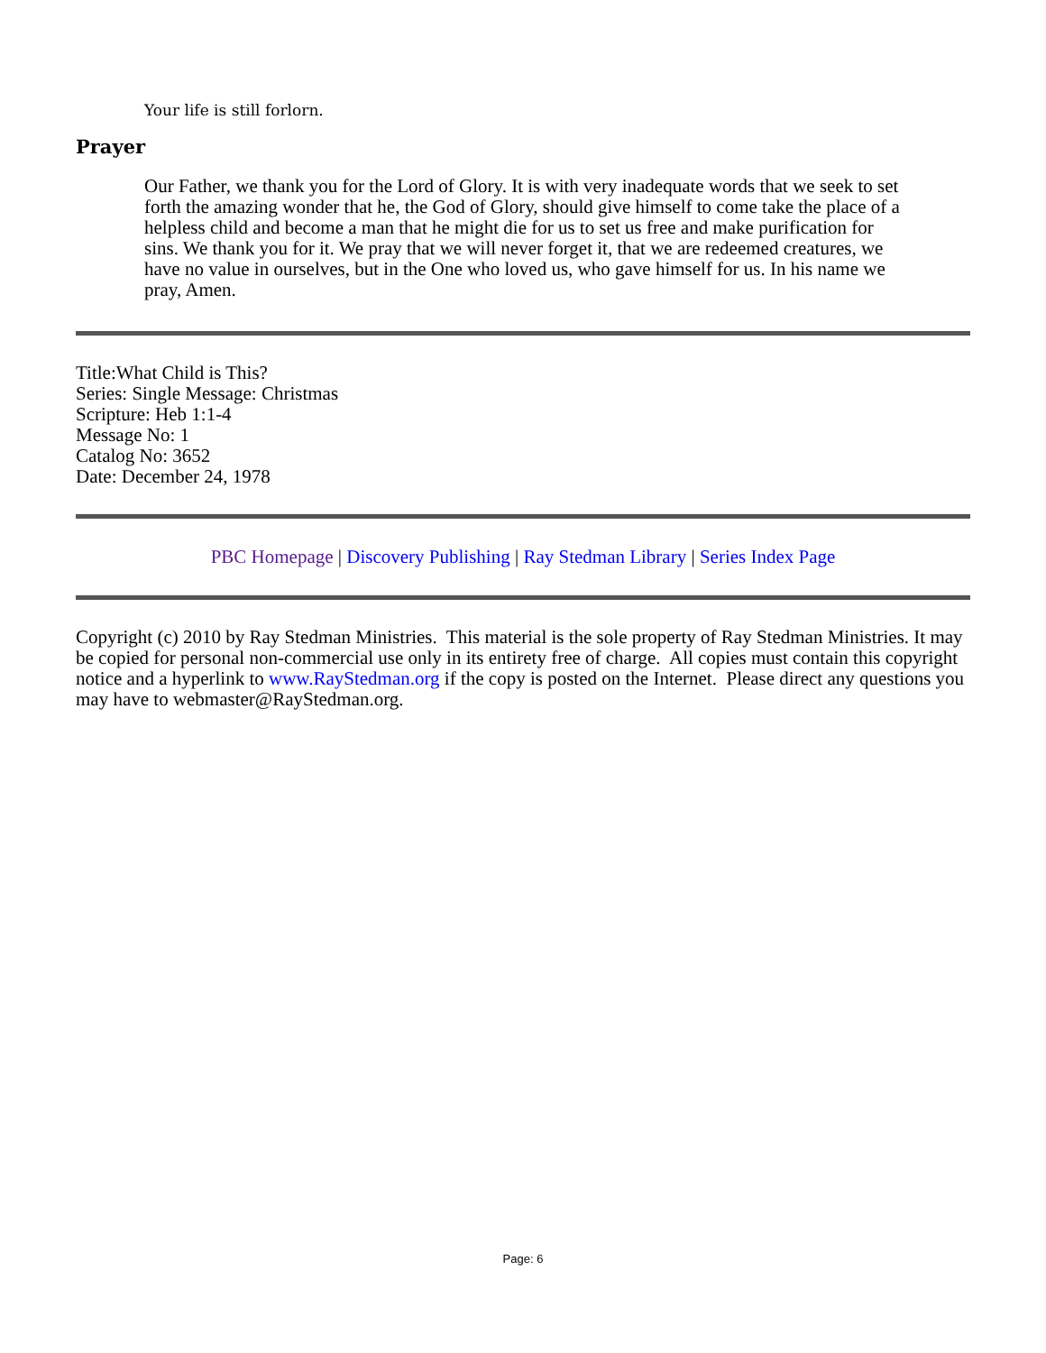Your life is still forlorn.
Prayer
Our Father, we thank you for the Lord of Glory. It is with very inadequate words that we seek to set forth the amazing wonder that he, the God of Glory, should give himself to come take the place of a helpless child and become a man that he might die for us to set us free and make purification for sins. We thank you for it. We pray that we will never forget it, that we are redeemed creatures, we have no value in ourselves, but in the One who loved us, who gave himself for us. In his name we pray, Amen.
Title:What Child is This?
Series: Single Message: Christmas
Scripture: Heb 1:1-4
Message No: 1
Catalog No: 3652
Date: December 24, 1978
PBC Homepage | Discovery Publishing | Ray Stedman Library | Series Index Page
Copyright (c) 2010 by Ray Stedman Ministries. This material is the sole property of Ray Stedman Ministries. It may be copied for personal non-commercial use only in its entirety free of charge. All copies must contain this copyright notice and a hyperlink to www.RayStedman.org if the copy is posted on the Internet. Please direct any questions you may have to webmaster@RayStedman.org.
Page: 6